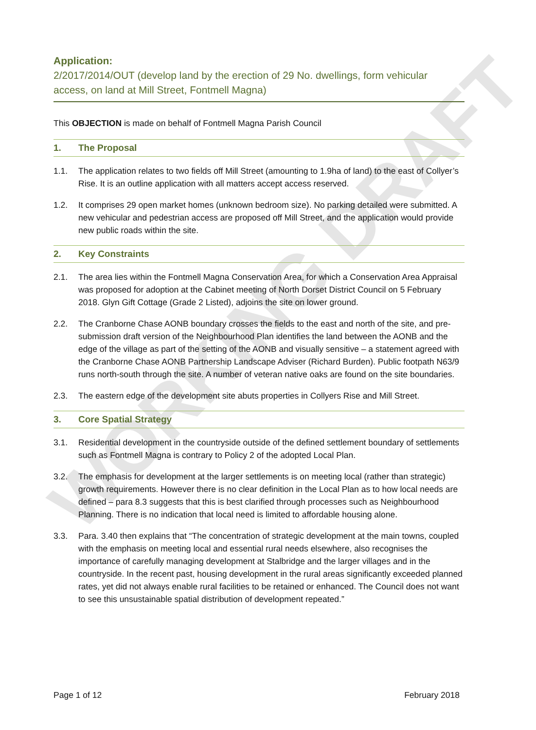WORKING DRAFT
Application:
2/2017/2014/OUT (develop land by the erection of 29 No. dwellings, form vehicular access, on land at Mill Street, Fontmell Magna)
This OBJECTION is made on behalf of Fontmell Magna Parish Council
1. The Proposal
1.1. The application relates to two fields off Mill Street (amounting to 1.9ha of land) to the east of Collyer’s Rise. It is an outline application with all matters accept access reserved.
1.2. It comprises 29 open market homes (unknown bedroom size). No parking detailed were submitted. A new vehicular and pedestrian access are proposed off Mill Street, and the application would provide new public roads within the site.
2. Key Constraints
2.1. The area lies within the Fontmell Magna Conservation Area, for which a Conservation Area Appraisal was proposed for adoption at the Cabinet meeting of North Dorset District Council on 5 February 2018. Glyn Gift Cottage (Grade 2 Listed), adjoins the site on lower ground.
2.2. The Cranborne Chase AONB boundary crosses the fields to the east and north of the site, and pre-submission draft version of the Neighbourhood Plan identifies the land between the AONB and the edge of the village as part of the setting of the AONB and visually sensitive – a statement agreed with the Cranborne Chase AONB Partnership Landscape Adviser (Richard Burden). Public footpath N63/9 runs north-south through the site. A number of veteran native oaks are found on the site boundaries.
2.3. The eastern edge of the development site abuts properties in Collyers Rise and Mill Street.
3. Core Spatial Strategy
3.1. Residential development in the countryside outside of the defined settlement boundary of settlements such as Fontmell Magna is contrary to Policy 2 of the adopted Local Plan.
3.2. The emphasis for development at the larger settlements is on meeting local (rather than strategic) growth requirements. However there is no clear definition in the Local Plan as to how local needs are defined – para 8.3 suggests that this is best clarified through processes such as Neighbourhood Planning. There is no indication that local need is limited to affordable housing alone.
3.3. Para. 3.40 then explains that “The concentration of strategic development at the main towns, coupled with the emphasis on meeting local and essential rural needs elsewhere, also recognises the importance of carefully managing development at Stalbridge and the larger villages and in the countryside. In the recent past, housing development in the rural areas significantly exceeded planned rates, yet did not always enable rural facilities to be retained or enhanced. The Council does not want to see this unsustainable spatial distribution of development repeated.”
Page 1 of 12 February 2018